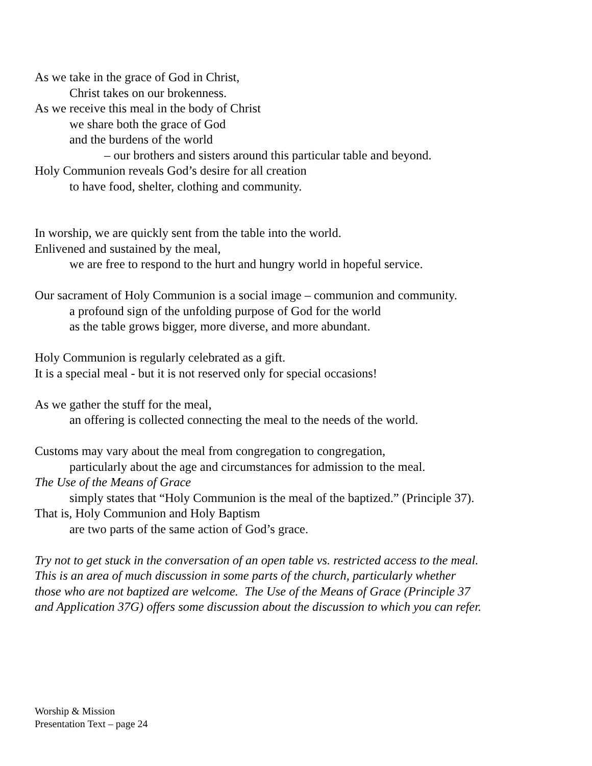As we take in the grace of God in Christ,
Christ takes on our brokenness.
As we receive this meal in the body of Christ
we share both the grace of God
and the burdens of the world
– our brothers and sisters around this particular table and beyond.
Holy Communion reveals God’s desire for all creation
to have food, shelter, clothing and community.
In worship, we are quickly sent from the table into the world.
Enlivened and sustained by the meal,
we are free to respond to the hurt and hungry world in hopeful service.
Our sacrament of Holy Communion is a social image – communion and community.
a profound sign of the unfolding purpose of God for the world
as the table grows bigger, more diverse, and more abundant.
Holy Communion is regularly celebrated as a gift.
It is a special meal - but it is not reserved only for special occasions!
As we gather the stuff for the meal,
an offering is collected connecting the meal to the needs of the world.
Customs may vary about the meal from congregation to congregation,
particularly about the age and circumstances for admission to the meal.
The Use of the Means of Grace
simply states that “Holy Communion is the meal of the baptized.” (Principle 37).
That is, Holy Communion and Holy Baptism
are two parts of the same action of God’s grace.
Try not to get stuck in the conversation of an open table vs. restricted access to the meal.
This is an area of much discussion in some parts of the church, particularly whether
those who are not baptized are welcome. The Use of the Means of Grace (Principle 37
and Application 37G) offers some discussion about the discussion to which you can refer.
Worship & Mission
Presentation Text – page 24